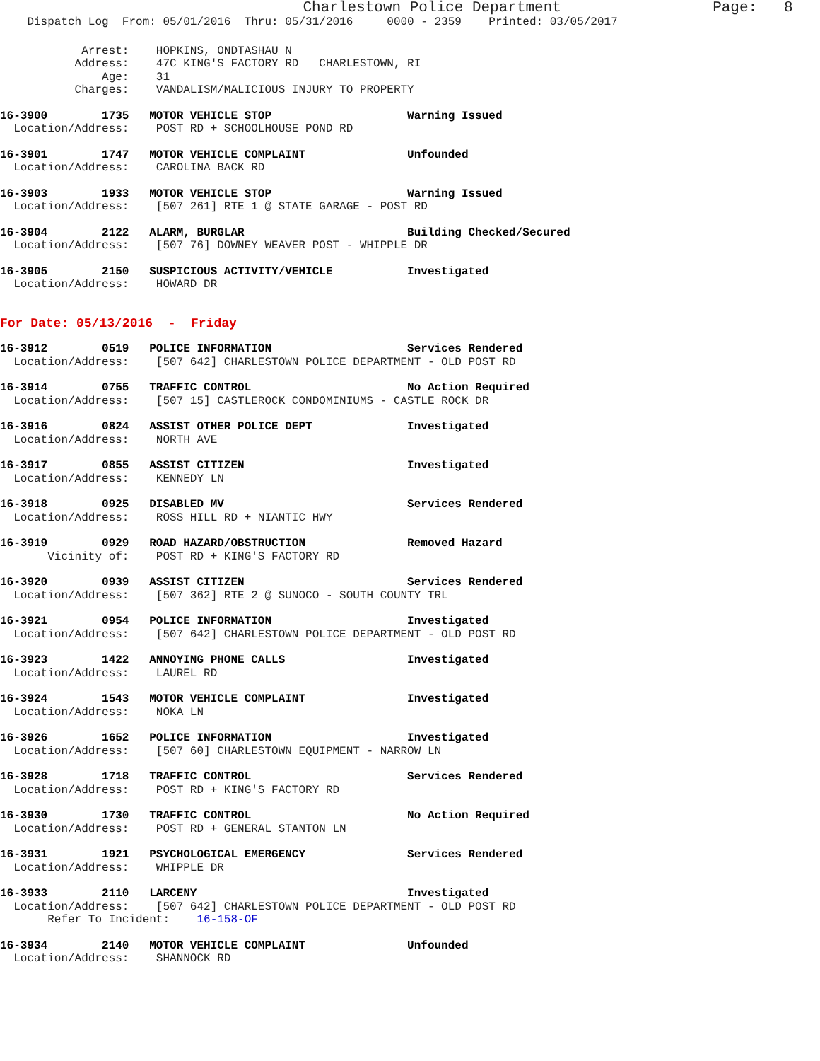Charlestown Police Department                 Page:   8
    Dispatch Log  From: 05/01/2016  Thru: 05/31/2016     0000 - 2359    Printed: 03/05/2017
            Arrest:    HOPKINS, ONDTASHAU N
           Address:    47C KING'S FACTORY RD   CHARLESTOWN, RI
               Age:    31
           Charges:    VANDALISM/MALICIOUS INJURY TO PROPERTY
16-3900        1735   MOTOR VEHICLE STOP                    Warning Issued
  Location/Address:    POST RD + SCHOOLHOUSE POND RD
16-3901        1747   MOTOR VEHICLE COMPLAINT               Unfounded
  Location/Address:    CAROLINA BACK RD
16-3903        1933   MOTOR VEHICLE STOP                    Warning Issued
  Location/Address:    [507 261] RTE 1 @ STATE GARAGE - POST RD
16-3904        2122   ALARM, BURGLAR                        Building Checked/Secured
  Location/Address:    [507 76] DOWNEY WEAVER POST - WHIPPLE DR
16-3905        2150   SUSPICIOUS ACTIVITY/VEHICLE           Investigated
  Location/Address:    HOWARD DR
For Date: 05/13/2016  -  Friday
16-3912        0519   POLICE INFORMATION                    Services Rendered
  Location/Address:    [507 642] CHARLESTOWN POLICE DEPARTMENT - OLD POST RD
16-3914        0755   TRAFFIC CONTROL                       No Action Required
  Location/Address:    [507 15] CASTLEROCK CONDOMINIUMS - CASTLE ROCK DR
16-3916        0824   ASSIST OTHER POLICE DEPT              Investigated
  Location/Address:    NORTH AVE
16-3917        0855   ASSIST CITIZEN                        Investigated
  Location/Address:    KENNEDY LN
16-3918        0925   DISABLED MV                           Services Rendered
  Location/Address:    ROSS HILL RD + NIANTIC HWY
16-3919        0929   ROAD HAZARD/OBSTRUCTION               Removed Hazard
       Vicinity of:    POST RD + KING'S FACTORY RD
16-3920        0939   ASSIST CITIZEN                        Services Rendered
  Location/Address:    [507 362] RTE 2 @ SUNOCO - SOUTH COUNTY TRL
16-3921        0954   POLICE INFORMATION                    Investigated
  Location/Address:    [507 642] CHARLESTOWN POLICE DEPARTMENT - OLD POST RD
16-3923        1422   ANNOYING PHONE CALLS                  Investigated
  Location/Address:    LAUREL RD
16-3924        1543   MOTOR VEHICLE COMPLAINT               Investigated
  Location/Address:    NOKA LN
16-3926        1652   POLICE INFORMATION                    Investigated
  Location/Address:    [507 60] CHARLESTOWN EQUIPMENT - NARROW LN
16-3928        1718   TRAFFIC CONTROL                       Services Rendered
  Location/Address:    POST RD + KING'S FACTORY RD
16-3930        1730   TRAFFIC CONTROL                       No Action Required
  Location/Address:    POST RD + GENERAL STANTON LN
16-3931        1921   PSYCHOLOGICAL EMERGENCY               Services Rendered
  Location/Address:    WHIPPLE DR
16-3933        2110   LARCENY                               Investigated
  Location/Address:    [507 642] CHARLESTOWN POLICE DEPARTMENT - OLD POST RD
       Refer To Incident:    16-158-OF
16-3934        2140   MOTOR VEHICLE COMPLAINT               Unfounded
  Location/Address:    SHANNOCK RD